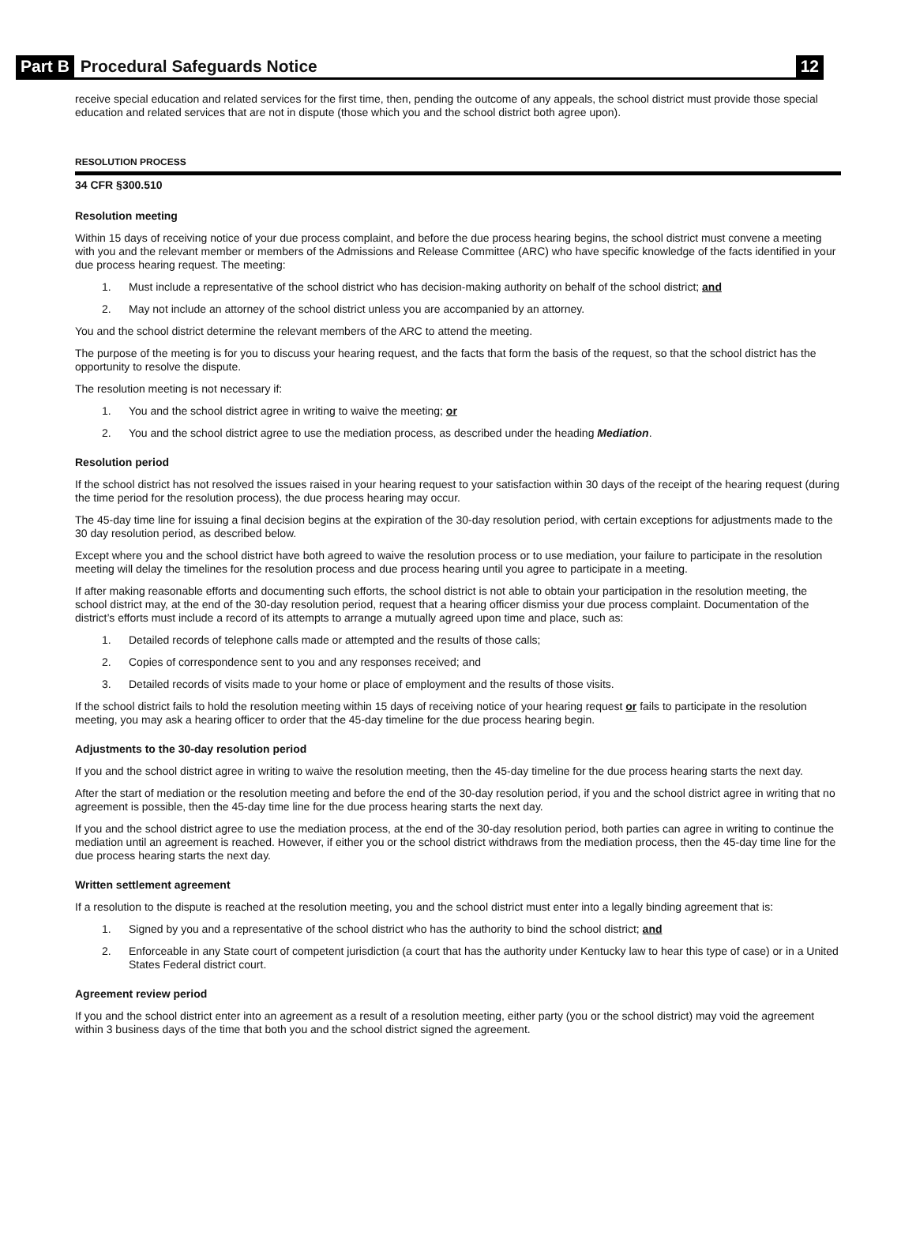Part B Procedural Safeguards Notice 12
receive special education and related services for the first time, then, pending the outcome of any appeals, the school district must provide those special education and related services that are not in dispute (those which you and the school district both agree upon).
RESOLUTION PROCESS
34 CFR §300.510
Resolution meeting
Within 15 days of receiving notice of your due process complaint, and before the due process hearing begins, the school district must convene a meeting with you and the relevant member or members of the Admissions and Release Committee (ARC) who have specific knowledge of the facts identified in your due process hearing request. The meeting:
1. Must include a representative of the school district who has decision-making authority on behalf of the school district; and
2. May not include an attorney of the school district unless you are accompanied by an attorney.
You and the school district determine the relevant members of the ARC to attend the meeting.
The purpose of the meeting is for you to discuss your hearing request, and the facts that form the basis of the request, so that the school district has the opportunity to resolve the dispute.
The resolution meeting is not necessary if:
1. You and the school district agree in writing to waive the meeting; or
2. You and the school district agree to use the mediation process, as described under the heading Mediation.
Resolution period
If the school district has not resolved the issues raised in your hearing request to your satisfaction within 30 days of the receipt of the hearing request (during the time period for the resolution process), the due process hearing may occur.
The 45-day time line for issuing a final decision begins at the expiration of the 30-day resolution period, with certain exceptions for adjustments made to the 30 day resolution period, as described below.
Except where you and the school district have both agreed to waive the resolution process or to use mediation, your failure to participate in the resolution meeting will delay the timelines for the resolution process and due process hearing until you agree to participate in a meeting.
If after making reasonable efforts and documenting such efforts, the school district is not able to obtain your participation in the resolution meeting, the school district may, at the end of the 30-day resolution period, request that a hearing officer dismiss your due process complaint. Documentation of the district’s efforts must include a record of its attempts to arrange a mutually agreed upon time and place, such as:
1. Detailed records of telephone calls made or attempted and the results of those calls;
2. Copies of correspondence sent to you and any responses received; and
3. Detailed records of visits made to your home or place of employment and the results of those visits.
If the school district fails to hold the resolution meeting within 15 days of receiving notice of your hearing request or fails to participate in the resolution meeting, you may ask a hearing officer to order that the 45-day timeline for the due process hearing begin.
Adjustments to the 30-day resolution period
If you and the school district agree in writing to waive the resolution meeting, then the 45-day timeline for the due process hearing starts the next day.
After the start of mediation or the resolution meeting and before the end of the 30-day resolution period, if you and the school district agree in writing that no agreement is possible, then the 45-day time line for the due process hearing starts the next day.
If you and the school district agree to use the mediation process, at the end of the 30-day resolution period, both parties can agree in writing to continue the mediation until an agreement is reached. However, if either you or the school district withdraws from the mediation process, then the 45-day time line for the due process hearing starts the next day.
Written settlement agreement
If a resolution to the dispute is reached at the resolution meeting, you and the school district must enter into a legally binding agreement that is:
1. Signed by you and a representative of the school district who has the authority to bind the school district; and
2. Enforceable in any State court of competent jurisdiction (a court that has the authority under Kentucky law to hear this type of case) or in a United States Federal district court.
Agreement review period
If you and the school district enter into an agreement as a result of a resolution meeting, either party (you or the school district) may void the agreement within 3 business days of the time that both you and the school district signed the agreement.